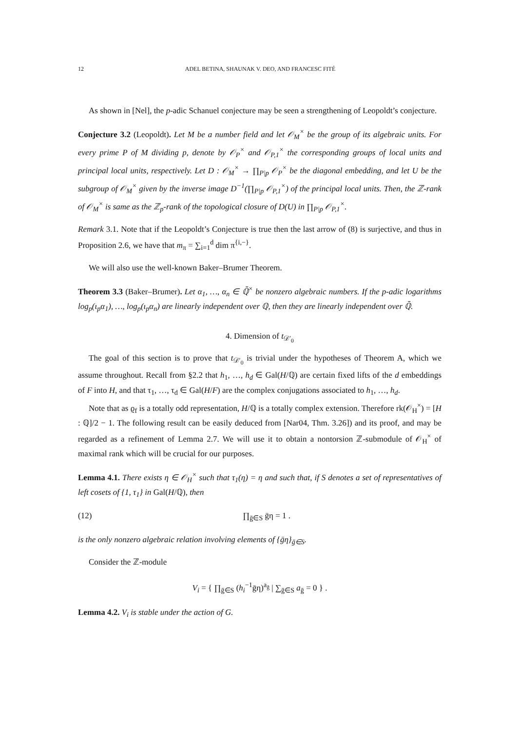12 ADEL BETINA, SHAUNAK V. DEO, AND FRANCESC FITÉ
As shown in [Nel], the p-adic Schanuel conjecture may be seen a strengthening of Leopoldt’s conjecture.
Conjecture 3.2 (Leopoldt). Let M be a number field and let 𝒪<sub>M</sub><sup>×</sup> be the group of its algebraic units. For every prime P of M dividing p, denote by 𝒪<sub>P</sub><sup>×</sup> and 𝒪<sub>P,1</sub><sup>×</sup> the corresponding groups of local units and principal local units, respectively. Let D : 𝒪<sub>M</sub><sup>×</sup> → ∏<sub>P|p</sub> 𝒪<sub>P</sub><sup>×</sup> be the diagonal embedding, and let U be the subgroup of 𝒪<sub>M</sub><sup>×</sup> given by the inverse image D<sup>−1</sup>(∏<sub>P|p</sub> 𝒪<sub>P,1</sub><sup>×</sup>) of the principal local units. Then, the ℤ-rank of 𝒪<sub>M</sub><sup>×</sup> is same as the ℤ<sub>p</sub>-rank of the topological closure of D(U) in ∏<sub>P|p</sub> 𝒪<sub>P,1</sub><sup>×</sup>.
Remark 3.1. Note that if the Leopoldt’s Conjecture is true then the last arrow of (8) is surjective, and thus in Proposition 2.6, we have that m<sub>π</sub> = ∑<sub>i=1</sub><sup>d</sup> dim π<sup>{i,−}</sup>.
We will also use the well-known Baker–Brumer Theorem.
Theorem 3.3 (Baker–Brumer). Let α<sub>1</sub>, …, α<sub>n</sub> ∈ ℚ̄<sup>×</sup> be nonzero algebraic numbers. If the p-adic logarithms log<sub>p</sub>(ι<sub>p</sub>α<sub>1</sub>), …, log<sub>p</sub>(ι<sub>p</sub>α<sub>n</sub>) are linearly independent over ℚ, then they are linearly independent over ℚ̄.
4. Dimension of t<sub>𝒟′<sub>0</sub></sub>
The goal of this section is to prove that t<sub>𝒟′<sub>0</sub></sub> is trivial under the hypotheses of Theorem A, which we assume throughout. Recall from §2.2 that h<sub>1</sub>, …, h<sub>d</sub> ∈ Gal(H/ℚ) are certain fixed lifts of the d embeddings of F into H, and that τ<sub>1</sub>, …, τ<sub>d</sub> ∈ Gal(H/F) are the complex conjugations associated to h<sub>1</sub>, …, h<sub>d</sub>.
Note that as ϱ<sub>f</sub> is a totally odd representation, H/ℚ is a totally complex extension. Therefore rk(𝒪<sub>H</sub><sup>×</sup>) = [H : ℚ]/2 − 1. The following result can be easily deduced from [Nar04, Thm. 3.26]) and its proof, and may be regarded as a refinement of Lemma 2.7. We will use it to obtain a nontorsion ℤ-submodule of 𝒪<sub>H</sub><sup>×</sup> of maximal rank which will be crucial for our purposes.
Lemma 4.1. There exists η ∈ 𝒪<sub>H</sub><sup>×</sup> such that τ<sub>1</sub>(η) = η and such that, if S denotes a set of representatives of left cosets of {1, τ<sub>1</sub>} in Gal(H/ℚ), then
(12) ∏<sub>ḡ∈S</sub> ḡη = 1 .
is the only nonzero algebraic relation involving elements of {ḡη}<sub>ḡ∈S</sub>.
Consider the ℤ-module
V<sub>i</sub> = { ∏<sub>ḡ∈S</sub> (h<sub>i</sub><sup>−1</sup>ḡη)<sup>a<sub>ḡ</sub></sup> | ∑<sub>ḡ∈S</sub> a<sub>ḡ</sub> = 0 } .
Lemma 4.2. V<sub>i</sub> is stable under the action of G.